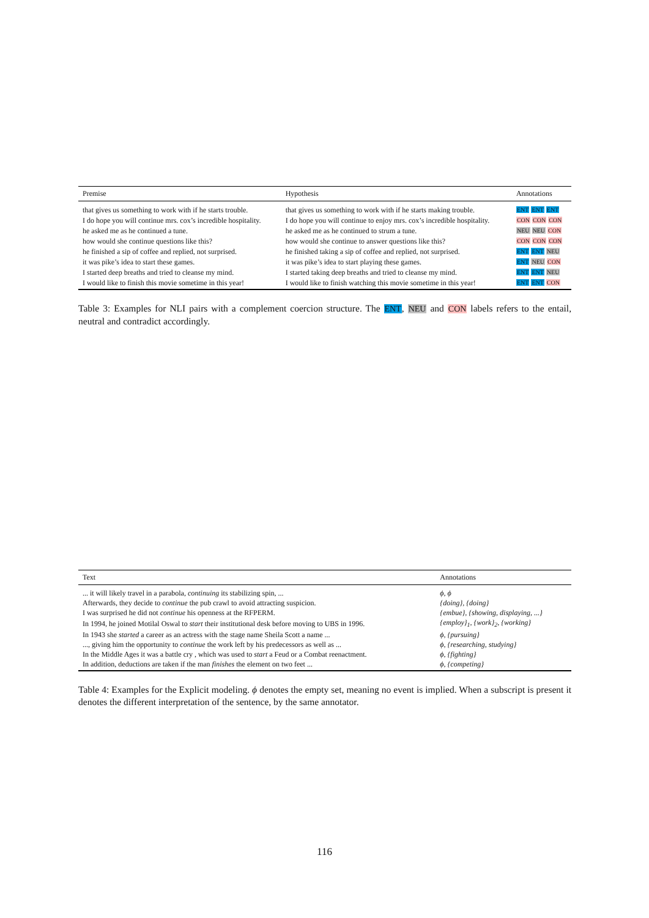| Premise | Hypothesis | Annotations |
| --- | --- | --- |
| that gives us something to work with if he starts trouble. | that gives us something to work with if he starts making trouble. | ENT ENT ENT |
| I do hope you will continue mrs. cox’s incredible hospitality. | I do hope you will continue to enjoy mrs. cox’s incredible hospitality. | CON CON CON |
| he asked me as he continued a tune. | he asked me as he continued to strum a tune. | NEU NEU CON |
| how would she continue questions like this? | how would she continue to answer questions like this? | CON CON CON |
| he finished a sip of coffee and replied, not surprised. | he finished taking a sip of coffee and replied, not surprised. | ENT ENT NEU |
| it was pike’s idea to start these games. | it was pike’s idea to start playing these games. | ENT NEU CON |
| I started deep breaths and tried to cleanse my mind. | I started taking deep breaths and tried to cleanse my mind. | ENT ENT NEU |
| I would like to finish this movie sometime in this year! | I would like to finish watching this movie sometime in this year! | ENT ENT CON |
Table 3: Examples for NLI pairs with a complement coercion structure. The ENT, NEU and CON labels refers to the entail, neutral and contradict accordingly.
| Text | Annotations |
| --- | --- |
| ... it will likely travel in a parabola, continuing its stabilizing spin, ... | ϕ, ϕ |
| Afterwards, they decide to continue the pub crawl to avoid attracting suspicion. | {doing}, {doing} |
| I was surprised he did not continue his openness at the RFPERM. | {embue}, {showing, displaying, ...} |
| In 1994, he joined Motilal Oswal to start their institutional desk before moving to UBS in 1996. | {employ}<sub>1</sub>, {work}<sub>2</sub>, {working} |
| In 1943 she started a career as an actress with the stage name Sheila Scott a name ... | ϕ, {pursuing} |
| ..., giving him the opportunity to continue the work left by his predecessors as well as ... | ϕ, {researching, studying} |
| In the Middle Ages it was a battle cry , which was used to start a Feud or a Combat reenactment. | ϕ, {fighting} |
| In addition, deductions are taken if the man finishes the element on two feet ... | ϕ, {competing} |
Table 4: Examples for the Explicit modeling. ϕ denotes the empty set, meaning no event is implied. When a subscript is present it denotes the different interpretation of the sentence, by the same annotator.
116